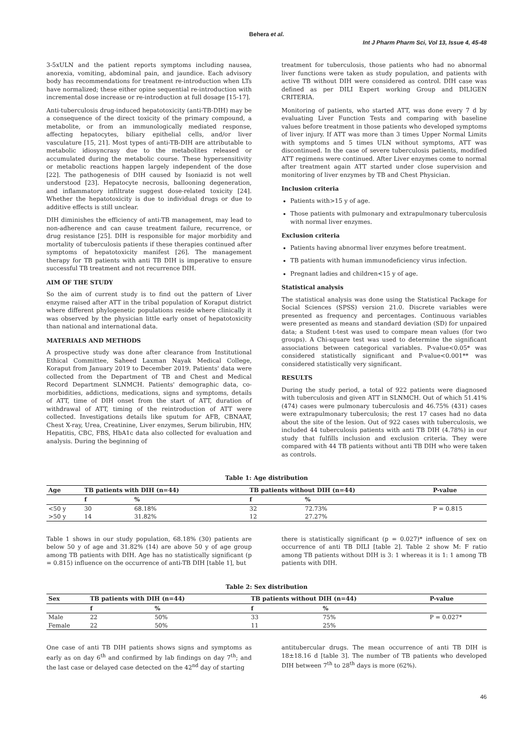Behera et al.
Int J Pharm Pharm Sci, Vol 13, Issue 4, 45-48
3-5xULN and the patient reports symptoms including nausea, anorexia, vomiting, abdominal pain, and jaundice. Each advisory body has recommendations for treatment re-introduction when LTs have normalized; these either opine sequential re-introduction with incremental dose increase or re-introduction at full dosage [15-17].
Anti-tuberculosis drug-induced hepatotoxicity (anti-TB-DIH) may be a consequence of the direct toxicity of the primary compound, a metabolite, or from an immunologically mediated response, affecting hepatocytes, biliary epithelial cells, and/or liver vasculature [15, 21]. Most types of anti-TB-DIH are attributable to metabolic idiosyncrasy due to the metabolites released or accumulated during the metabolic course. These hypersensitivity or metabolic reactions happen largely independent of the dose [22]. The pathogenesis of DIH caused by Isoniazid is not well understood [23]. Hepatocyte necrosis, ballooning degeneration, and inflammatory infiltrate suggest dose-related toxicity [24]. Whether the hepatotoxicity is due to individual drugs or due to additive effects is still unclear.
DIH diminishes the efficiency of anti-TB management, may lead to non-adherence and can cause treatment failure, recurrence, or drug resistance [25]. DIH is responsible for major morbidity and mortality of tuberculosis patients if these therapies continued after symptoms of hepatotoxicity manifest [26]. The management therapy for TB patients with anti TB DIH is imperative to ensure successful TB treatment and not recurrence DIH.
AIM OF THE STUDY
So the aim of current study is to find out the pattern of Liver enzyme raised after ATT in the tribal population of Koraput district where different phylogenetic populations reside where clinically it was observed by the physician little early onset of hepatotoxicity than national and international data.
MATERIALS AND METHODS
A prospective study was done after clearance from Institutional Ethical Committee, Saheed Laxman Nayak Medical College, Koraput from January 2019 to December 2019. Patients' data were collected from the Department of TB and Chest and Medical Record Department SLNMCH. Patients' demographic data, co-morbidities, addictions, medications, signs and symptoms, details of ATT, time of DIH onset from the start of ATT, duration of withdrawal of ATT, timing of the reintroduction of ATT were collected. Investigations details like sputum for AFB, CBNAAT, Chest X-ray, Urea, Creatinine, Liver enzymes, Serum bilirubin, HIV, Hepatitis, CBC, FBS, HbA1c data also collected for evaluation and analysis. During the beginning of
treatment for tuberculosis, those patients who had no abnormal liver functions were taken as study population, and patients with active TB without DIH were considered as control. DIH case was defined as per DILI Expert working Group and DILIGEN CRITERIA.
Monitoring of patients, who started ATT, was done every 7 d by evaluating Liver Function Tests and comparing with baseline values before treatment in those patients who developed symptoms of liver injury. If ATT was more than 3 times Upper Normal Limits with symptoms and 5 times ULN without symptoms, ATT was discontinued. In the case of severe tuberculosis patients, modified ATT regimens were continued. After Liver enzymes come to normal after treatment again ATT started under close supervision and monitoring of liver enzymes by TB and Chest Physician.
Inclusion criteria
Patients with>15 y of age.
Those patients with pulmonary and extrapulmonary tuberculosis with normal liver enzymes.
Exclusion criteria
Patients having abnormal liver enzymes before treatment.
TB patients with human immunodeficiency virus infection.
Pregnant ladies and children<15 y of age.
Statistical analysis
The statistical analysis was done using the Statistical Package for Social Sciences (SPSS) version 21.0. Discrete variables were presented as frequency and percentages. Continuous variables were presented as means and standard deviation (SD) for unpaired data; a Student t-test was used to compare mean values (for two groups). A Chi-square test was used to determine the significant associations between categorical variables. P-value<0.05* was considered statistically significant and P-value<0.001** was considered statistically very significant.
RESULTS
During the study period, a total of 922 patients were diagnosed with tuberculosis and given ATT in SLNMCH. Out of which 51.41% (474) cases were pulmonary tuberculosis and 46.75% (431) cases were extrapulmonary tuberculosis; the rest 17 cases had no data about the site of the lesion. Out of 922 cases with tuberculosis, we included 44 tuberculosis patients with anti TB DIH (4.78%) in our study that fulfills inclusion and exclusion criteria. They were compared with 44 TB patients without anti TB DIH who were taken as controls.
Table 1: Age distribution
| Age | TB patients with DIH (n=44) | | TB patients without DIH (n=44) | | P-value |
| --- | --- | --- | --- | --- | --- |
| | f | % | f | % | |
| <50 y | 30 | 68.18% | 32 | 72.73% | P = 0.815 |
| >50 y | 14 | 31.82% | 12 | 27.27% | |
Table 1 shows in our study population, 68.18% (30) patients are below 50 y of age and 31.82% (14) are above 50 y of age group among TB patients with DIH. Age has no statistically significant (p = 0.815) influence on the occurrence of anti-TB DIH [table 1], but
there is statistically significant (p = 0.027)* influence of sex on occurrence of anti TB DILI [table 2]. Table 2 show M: F ratio among TB patients without DIH is 3: 1 whereas it is 1: 1 among TB patients with DIH.
Table 2: Sex distribution
| Sex | TB patients with DIH (n=44) | | TB patients without DIH (n=44) | | P-value |
| --- | --- | --- | --- | --- | --- |
| | f | % | f | % | |
| Male | 22 | 50% | 33 | 75% | P = 0.027* |
| Female | 22 | 50% | 11 | 25% | |
One case of anti TB DIH patients shows signs and symptoms as early as on day 6<sup>th</sup> and confirmed by lab findings on day 7<sup>th</sup>; and the last case or delayed case detected on the 42<sup>nd</sup> day of starting
antitubercular drugs. The mean occurrence of anti TB DIH is 18±18.16 d [table 3]. The number of TB patients who developed DIH between 7<sup>th</sup> to 28<sup>th</sup> days is more (62%).
46